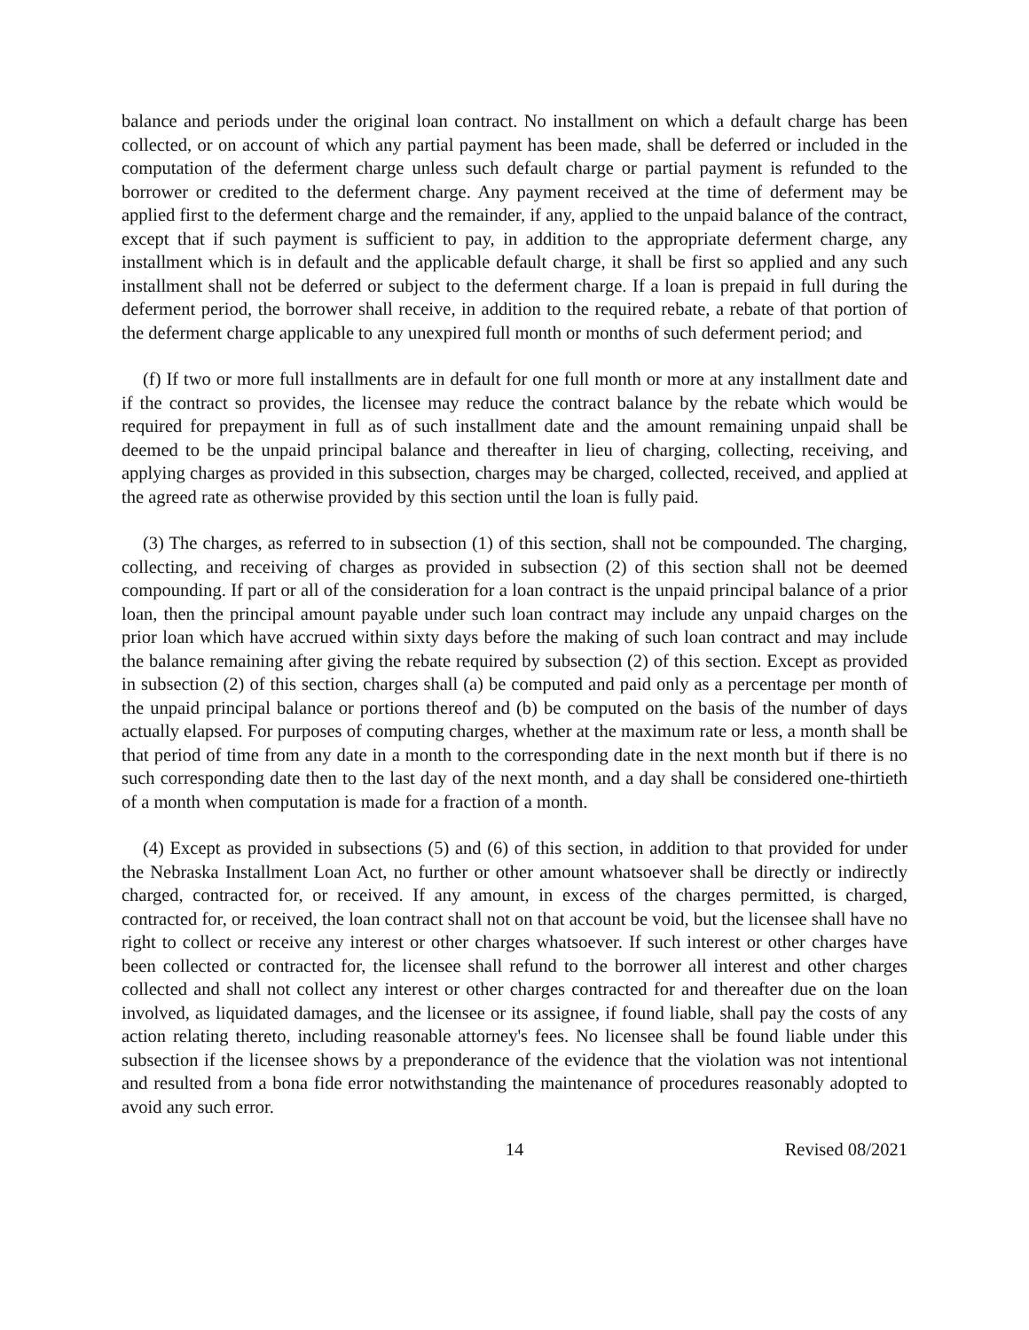balance and periods under the original loan contract. No installment on which a default charge has been collected, or on account of which any partial payment has been made, shall be deferred or included in the computation of the deferment charge unless such default charge or partial payment is refunded to the borrower or credited to the deferment charge. Any payment received at the time of deferment may be applied first to the deferment charge and the remainder, if any, applied to the unpaid balance of the contract, except that if such payment is sufficient to pay, in addition to the appropriate deferment charge, any installment which is in default and the applicable default charge, it shall be first so applied and any such installment shall not be deferred or subject to the deferment charge. If a loan is prepaid in full during the deferment period, the borrower shall receive, in addition to the required rebate, a rebate of that portion of the deferment charge applicable to any unexpired full month or months of such deferment period; and
(f) If two or more full installments are in default for one full month or more at any installment date and if the contract so provides, the licensee may reduce the contract balance by the rebate which would be required for prepayment in full as of such installment date and the amount remaining unpaid shall be deemed to be the unpaid principal balance and thereafter in lieu of charging, collecting, receiving, and applying charges as provided in this subsection, charges may be charged, collected, received, and applied at the agreed rate as otherwise provided by this section until the loan is fully paid.
(3) The charges, as referred to in subsection (1) of this section, shall not be compounded. The charging, collecting, and receiving of charges as provided in subsection (2) of this section shall not be deemed compounding. If part or all of the consideration for a loan contract is the unpaid principal balance of a prior loan, then the principal amount payable under such loan contract may include any unpaid charges on the prior loan which have accrued within sixty days before the making of such loan contract and may include the balance remaining after giving the rebate required by subsection (2) of this section. Except as provided in subsection (2) of this section, charges shall (a) be computed and paid only as a percentage per month of the unpaid principal balance or portions thereof and (b) be computed on the basis of the number of days actually elapsed. For purposes of computing charges, whether at the maximum rate or less, a month shall be that period of time from any date in a month to the corresponding date in the next month but if there is no such corresponding date then to the last day of the next month, and a day shall be considered one-thirtieth of a month when computation is made for a fraction of a month.
(4) Except as provided in subsections (5) and (6) of this section, in addition to that provided for under the Nebraska Installment Loan Act, no further or other amount whatsoever shall be directly or indirectly charged, contracted for, or received. If any amount, in excess of the charges permitted, is charged, contracted for, or received, the loan contract shall not on that account be void, but the licensee shall have no right to collect or receive any interest or other charges whatsoever. If such interest or other charges have been collected or contracted for, the licensee shall refund to the borrower all interest and other charges collected and shall not collect any interest or other charges contracted for and thereafter due on the loan involved, as liquidated damages, and the licensee or its assignee, if found liable, shall pay the costs of any action relating thereto, including reasonable attorney's fees. No licensee shall be found liable under this subsection if the licensee shows by a preponderance of the evidence that the violation was not intentional and resulted from a bona fide error notwithstanding the maintenance of procedures reasonably adopted to avoid any such error.
14 Revised 08/2021